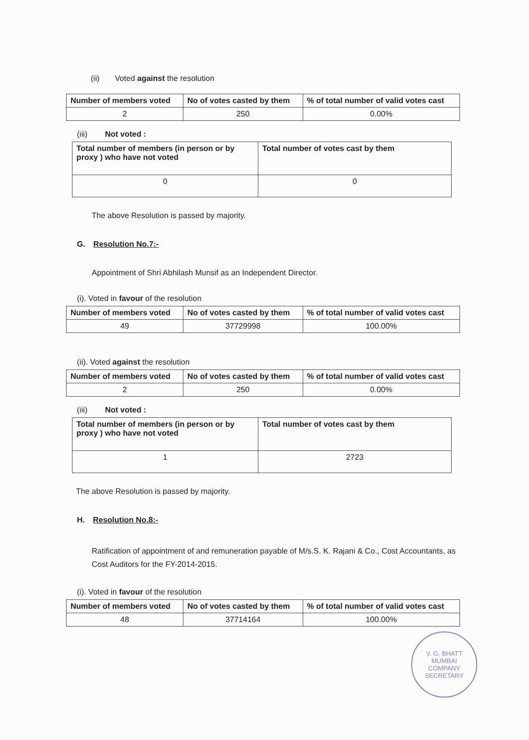(ii) Voted against the resolution
| Number of members voted | No of votes casted by them | % of total number of valid votes cast |
| --- | --- | --- |
| 2 | 250 | 0.00% |
(iii) Not voted :
| Total number of members (in person or by proxy ) who have not voted | Total number of votes cast by them |
| --- | --- |
| 0 | 0 |
The above Resolution is passed by majority.
G. Resolution No.7:-
Appointment of Shri Abhilash Munsif as an Independent Director.
(i). Voted in favour of the resolution
| Number of members voted | No of votes casted by them | % of total number of valid votes cast |
| --- | --- | --- |
| 49 | 37729998 | 100.00% |
(ii). Voted against the resolution
| Number of members voted | No of votes casted by them | % of total number of valid votes cast |
| --- | --- | --- |
| 2 | 250 | 0.00% |
(iii) Not voted :
| Total number of members (in person or by proxy ) who have not voted | Total number of votes cast by them |
| --- | --- |
| 1 | 2723 |
The above Resolution is passed by majority.
H. Resolution No.8:-
Ratification of appointment of and remuneration payable of M/s.S. K. Rajani & Co., Cost Accountants, as Cost Auditors for the FY-2014-2015.
(i). Voted in favour of the resolution
| Number of members voted | No of votes casted by them | % of total number of valid votes cast |
| --- | --- | --- |
| 48 | 37714164 | 100.00% |
V. G. BHATT
MUMBAI
COMPANY SECRETARY